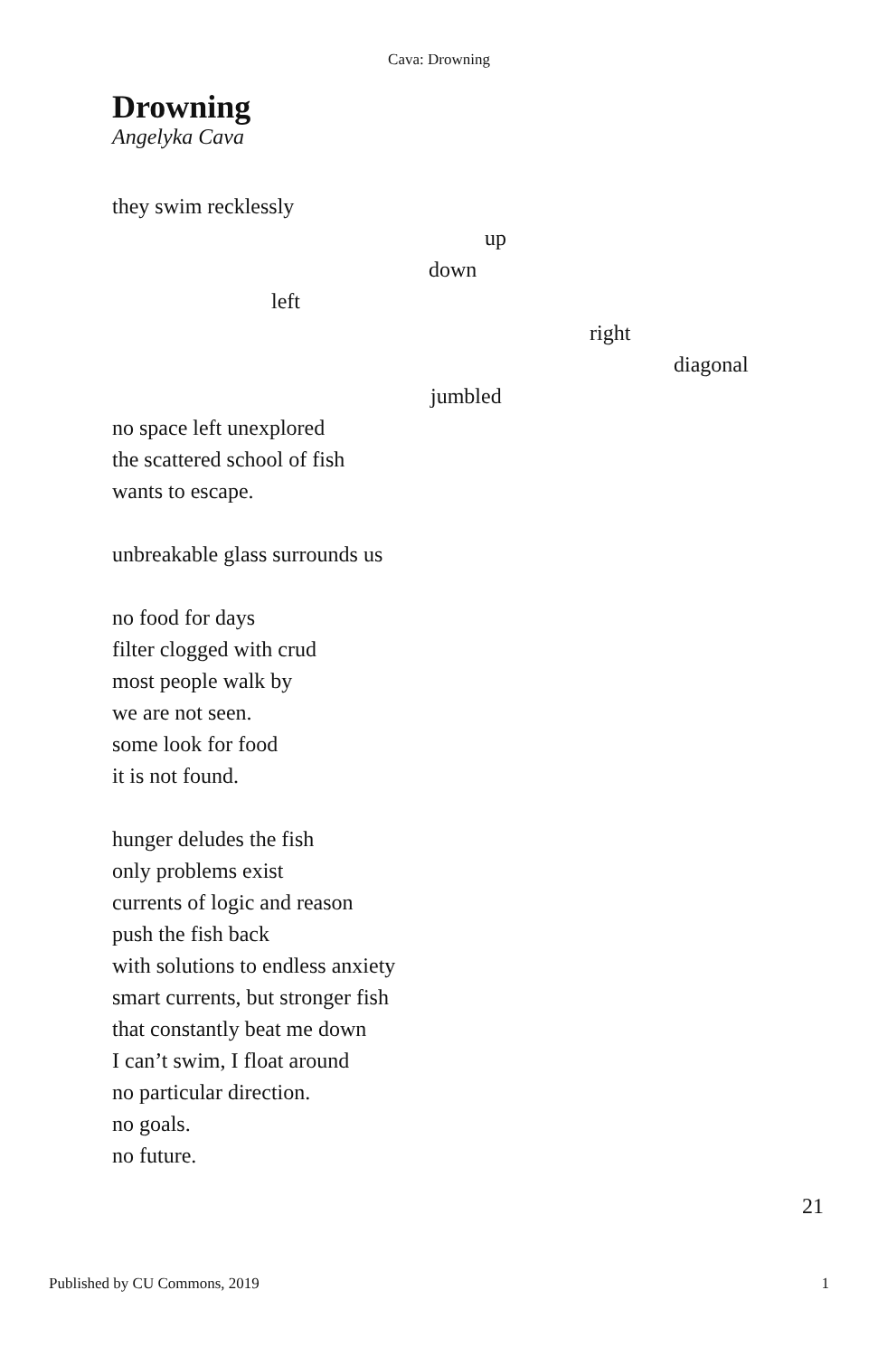Cava: Drowning
Drowning
Angelyka Cava
they swim recklessly
up
down
left
right
diagonal
jumbled
no space left unexplored
the scattered school of fish
wants to escape.
unbreakable glass surrounds us
no food for days
filter clogged with crud
most people walk by
we are not seen.
some look for food
it is not found.
hunger deludes the fish
only problems exist
currents of logic and reason
push the fish back
with solutions to endless anxiety
smart currents, but stronger fish
that constantly beat me down
I can’t swim, I float around
no particular direction.
no goals.
no future.
21
Published by CU Commons, 2019 1